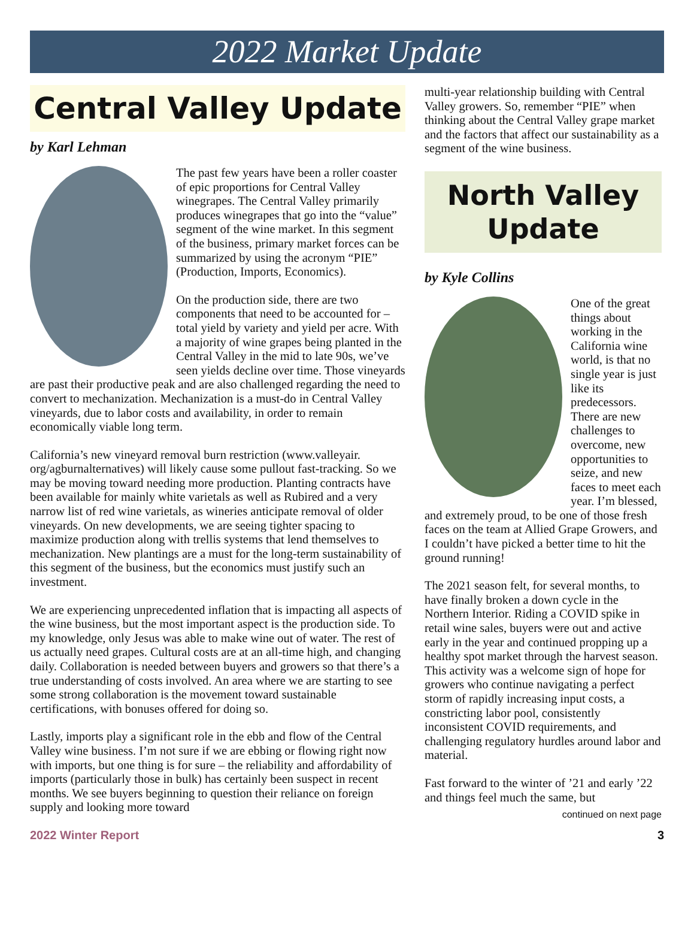2022 Market Update
Central Valley Update
by Karl Lehman
The past few years have been a roller coaster of epic proportions for Central Valley winegrapes. The Central Valley primarily produces winegrapes that go into the “value” segment of the wine market. In this segment of the business, primary market forces can be summarized by using the acronym “PIE” (Production, Imports, Economics).
On the production side, there are two components that need to be accounted for – total yield by variety and yield per acre. With a majority of wine grapes being planted in the Central Valley in the mid to late 90s, we’ve seen yields decline over time. Those vineyards are past their productive peak and are also challenged regarding the need to convert to mechanization. Mechanization is a must-do in Central Valley vineyards, due to labor costs and availability, in order to remain economically viable long term.
California’s new vineyard removal burn restriction (www.valleyair. org/agburnalternatives) will likely cause some pullout fast-tracking. So we may be moving toward needing more production. Planting contracts have been available for mainly white varietals as well as Rubired and a very narrow list of red wine varietals, as wineries anticipate removal of older vineyards. On new developments, we are seeing tighter spacing to maximize production along with trellis systems that lend themselves to mechanization. New plantings are a must for the long-term sustainability of this segment of the business, but the economics must justify such an investment.
We are experiencing unprecedented inflation that is impacting all aspects of the wine business, but the most important aspect is the production side. To my knowledge, only Jesus was able to make wine out of water. The rest of us actually need grapes. Cultural costs are at an all-time high, and changing daily. Collaboration is needed between buyers and growers so that there’s a true understanding of costs involved. An area where we are starting to see some strong collaboration is the movement toward sustainable certifications, with bonuses offered for doing so.
Lastly, imports play a significant role in the ebb and flow of the Central Valley wine business. I’m not sure if we are ebbing or flowing right now with imports, but one thing is for sure – the reliability and affordability of imports (particularly those in bulk) has certainly been suspect in recent months. We see buyers beginning to question their reliance on foreign supply and looking more toward
multi-year relationship building with Central Valley growers. So, remember “PIE” when thinking about the Central Valley grape market and the factors that affect our sustainability as a segment of the wine business.
North Valley Update
by Kyle Collins
One of the great things about working in the California wine world, is that no single year is just like its predecessors. There are new challenges to overcome, new opportunities to seize, and new faces to meet each year. I’m blessed, and extremely proud, to be one of those fresh faces on the team at Allied Grape Growers, and I couldn’t have picked a better time to hit the ground running!
The 2021 season felt, for several months, to have finally broken a down cycle in the Northern Interior. Riding a COVID spike in retail wine sales, buyers were out and active early in the year and continued propping up a healthy spot market through the harvest season. This activity was a welcome sign of hope for growers who continue navigating a perfect storm of rapidly increasing input costs, a constricting labor pool, consistently inconsistent COVID requirements, and challenging regulatory hurdles around labor and material.
Fast forward to the winter of ’21 and early ’22 and things feel much the same, but
continued on next page
2022 Winter Report 3